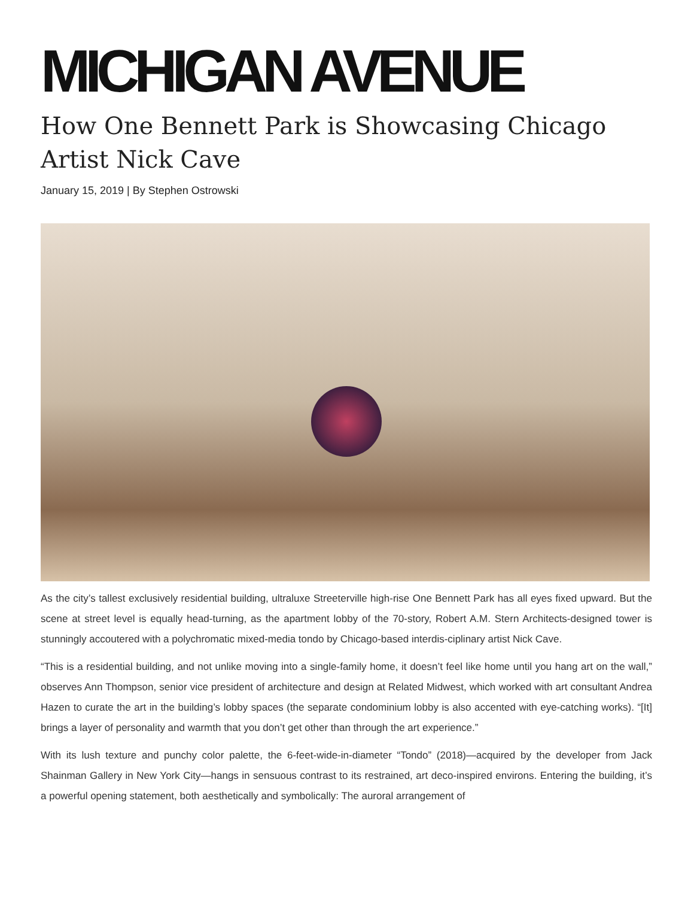MICHIGAN AVENUE
How One Bennett Park is Showcasing Chicago Artist Nick Cave
January 15, 2019 | By Stephen Ostrowski
As the city’s tallest exclusively residential building, ultraluxe Streeterville high-rise One Bennett Park has all eyes fixed upward. But the scene at street level is equally head-turning, as the apartment lobby of the 70-story, Robert A.M. Stern Architects-designed tower is stunningly accoutered with a polychromatic mixed-media tondo by Chicago-based interdis-ciplinary artist Nick Cave.
“This is a residential building, and not unlike moving into a single-family home, it doesn’t feel like home until you hang art on the wall,” observes Ann Thompson, senior vice president of architecture and design at Related Midwest, which worked with art consultant Andrea Hazen to curate the art in the building’s lobby spaces (the separate condominium lobby is also accented with eye-catching works). “[It] brings a layer of personality and warmth that you don’t get other than through the art experience.”
With its lush texture and punchy color palette, the 6-feet-wide-in-diameter “Tondo” (2018)—acquired by the developer from Jack Shainman Gallery in New York City—hangs in sensuous contrast to its restrained, art deco-inspired environs. Entering the building, it’s a powerful opening statement, both aesthetically and symbolically: The auroral arrangement of